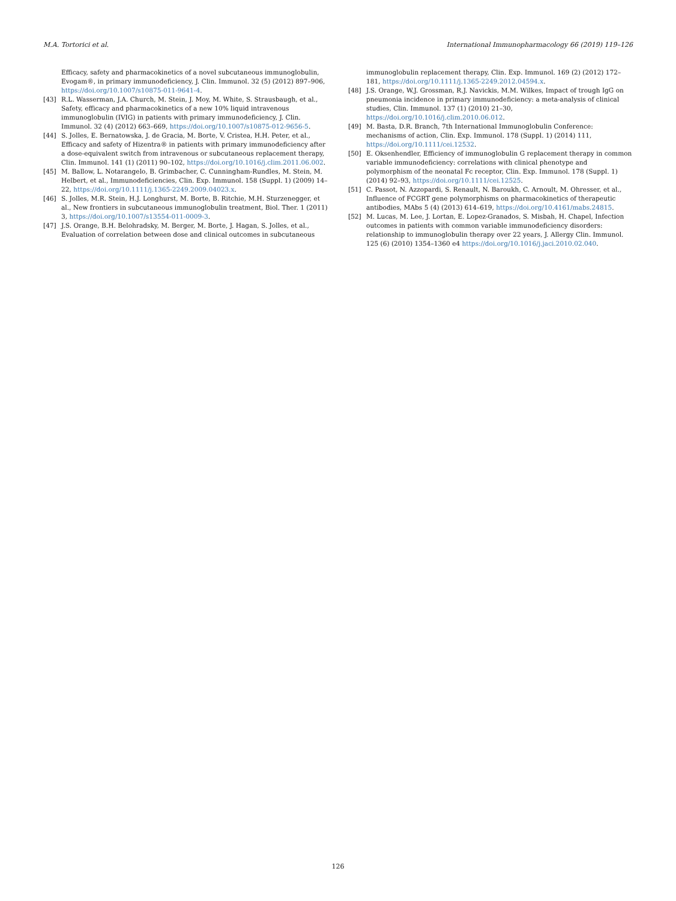M.A. Tortorici et al. International Immunopharmacology 66 (2019) 119–126
Efficacy, safety and pharmacokinetics of a novel subcutaneous immunoglobulin, Evogam®, in primary immunodeficiency, J. Clin. Immunol. 32 (5) (2012) 897–906, https://doi.org/10.1007/s10875-011-9641-4.
[43] R.L. Wasserman, J.A. Church, M. Stein, J. Moy, M. White, S. Strausbaugh, et al., Safety, efficacy and pharmacokinetics of a new 10% liquid intravenous immunoglobulin (IVIG) in patients with primary immunodeficiency, J. Clin. Immunol. 32 (4) (2012) 663–669, https://doi.org/10.1007/s10875-012-9656-5.
[44] S. Jolles, E. Bernatowska, J. de Gracia, M. Borte, V. Cristea, H.H. Peter, et al., Efficacy and safety of Hizentra® in patients with primary immunodeficiency after a dose-equivalent switch from intravenous or subcutaneous replacement therapy, Clin. Immunol. 141 (1) (2011) 90–102, https://doi.org/10.1016/j.clim.2011.06.002.
[45] M. Ballow, L. Notarangelo, B. Grimbacher, C. Cunningham-Rundles, M. Stein, M. Helbert, et al., Immunodeficiencies, Clin. Exp. Immunol. 158 (Suppl. 1) (2009) 14–22, https://doi.org/10.1111/j.1365-2249.2009.04023.x.
[46] S. Jolles, M.R. Stein, H.J. Longhurst, M. Borte, B. Ritchie, M.H. Sturzenegger, et al., New frontiers in subcutaneous immunoglobulin treatment, Biol. Ther. 1 (2011) 3, https://doi.org/10.1007/s13554-011-0009-3.
[47] J.S. Orange, B.H. Belohradsky, M. Berger, M. Borte, J. Hagan, S. Jolles, et al., Evaluation of correlation between dose and clinical outcomes in subcutaneous
immunoglobulin replacement therapy, Clin. Exp. Immunol. 169 (2) (2012) 172–181, https://doi.org/10.1111/j.1365-2249.2012.04594.x.
[48] J.S. Orange, W.J. Grossman, R.J. Navickis, M.M. Wilkes, Impact of trough IgG on pneumonia incidence in primary immunodeficiency: a meta-analysis of clinical studies, Clin. Immunol. 137 (1) (2010) 21–30, https://doi.org/10.1016/j.clim.2010.06.012.
[49] M. Basta, D.R. Branch, 7th International Immunoglobulin Conference: mechanisms of action, Clin. Exp. Immunol. 178 (Suppl. 1) (2014) 111, https://doi.org/10.1111/cei.12532.
[50] E. Oksenhendler, Efficiency of immunoglobulin G replacement therapy in common variable immunodeficiency: correlations with clinical phenotype and polymorphism of the neonatal Fc receptor, Clin. Exp. Immunol. 178 (Suppl. 1) (2014) 92–93, https://doi.org/10.1111/cei.12525.
[51] C. Passot, N. Azzopardi, S. Renault, N. Baroukh, C. Arnoult, M. Ohresser, et al., Influence of FCGRT gene polymorphisms on pharmacokinetics of therapeutic antibodies, MAbs 5 (4) (2013) 614–619, https://doi.org/10.4161/mabs.24815.
[52] M. Lucas, M. Lee, J. Lortan, E. Lopez-Granados, S. Misbah, H. Chapel, Infection outcomes in patients with common variable immunodeficiency disorders: relationship to immunoglobulin therapy over 22 years, J. Allergy Clin. Immunol. 125 (6) (2010) 1354–1360 e4 https://doi.org/10.1016/j.jaci.2010.02.040.
126